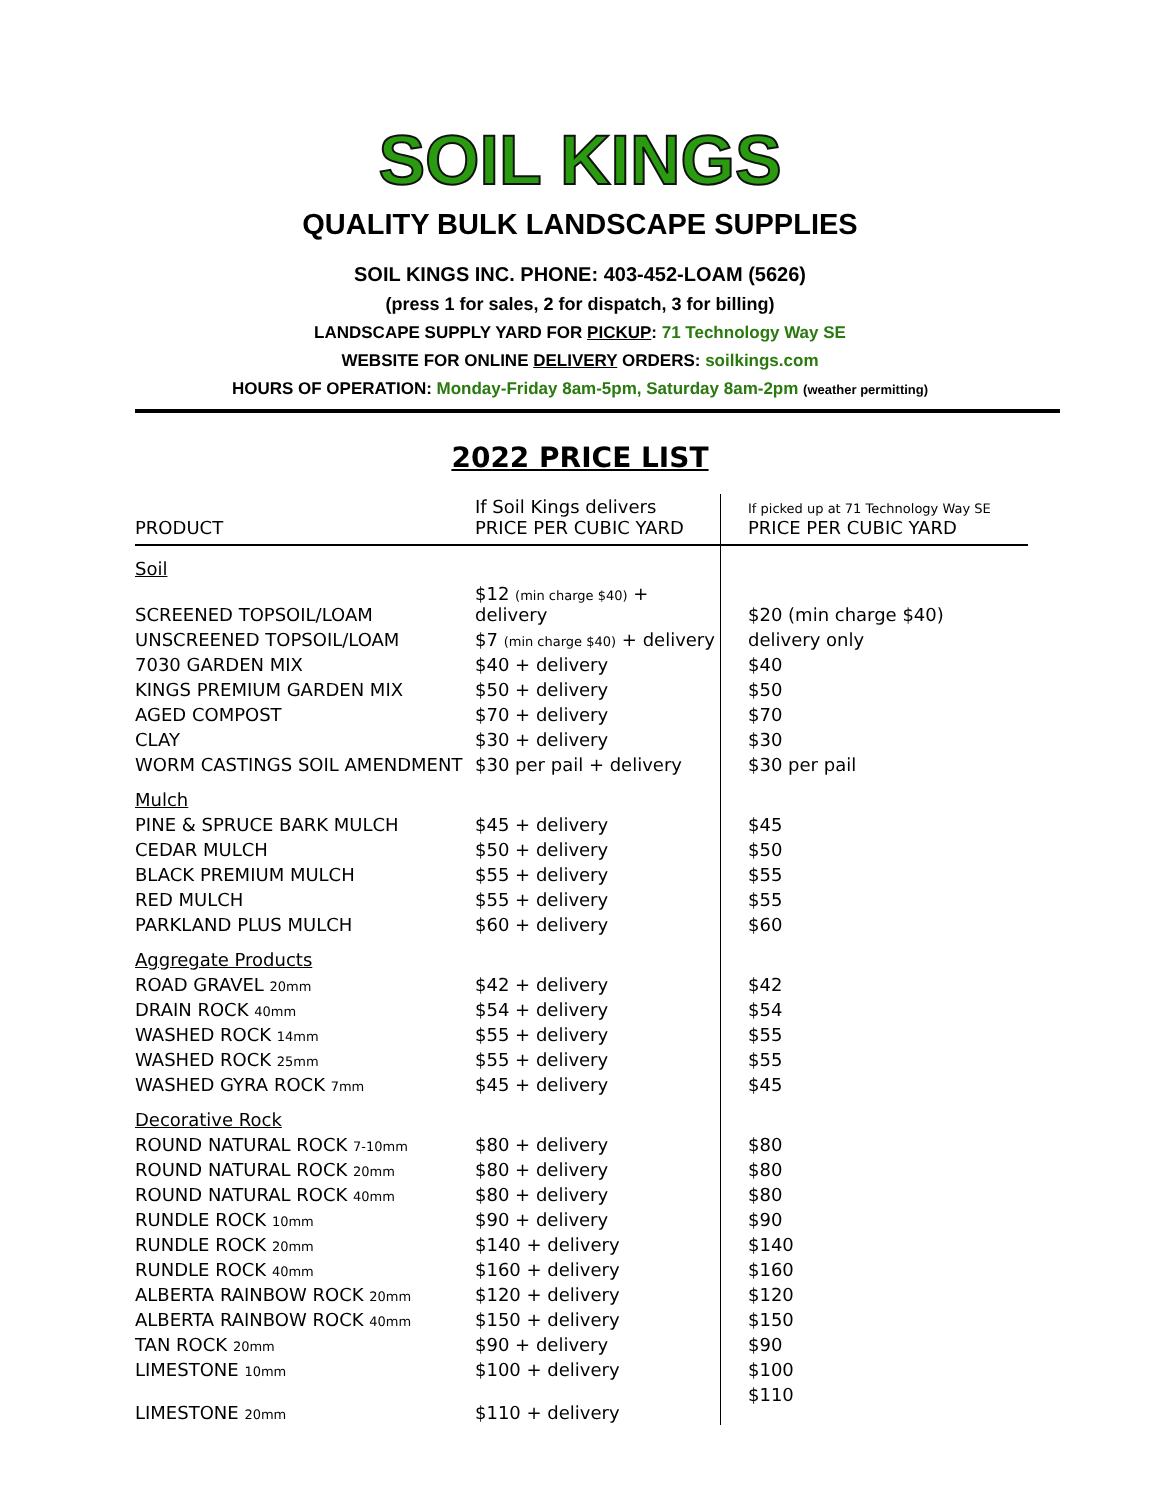SOIL KINGS
QUALITY BULK LANDSCAPE SUPPLIES
SOIL KINGS INC. PHONE: 403-452-LOAM (5626)
(press 1 for sales, 2 for dispatch, 3 for billing)
LANDSCAPE SUPPLY YARD FOR PICKUP: 71 Technology Way SE
WEBSITE FOR ONLINE DELIVERY ORDERS: soilkings.com
HOURS OF OPERATION: Monday-Friday 8am-5pm, Saturday 8am-2pm (weather permitting)
2022 PRICE LIST
| PRODUCT | If Soil Kings delivers PRICE PER CUBIC YARD | If picked up at 71 Technology Way SE PRICE PER CUBIC YARD |
| --- | --- | --- |
| Soil | | |
| SCREENED TOPSOIL/LOAM | $12 (min charge $40) + delivery | $20 (min charge $40) |
| UNSCREENED TOPSOIL/LOAM | $7 (min charge $40) + delivery | delivery only |
| 7030 GARDEN MIX | $40 + delivery | $40 |
| KINGS PREMIUM GARDEN MIX | $50 + delivery | $50 |
| AGED COMPOST | $70 + delivery | $70 |
| CLAY | $30 + delivery | $30 |
| WORM CASTINGS SOIL AMENDMENT | $30 per pail + delivery | $30 per pail |
| Mulch | | |
| PINE & SPRUCE BARK MULCH | $45 + delivery | $45 |
| CEDAR MULCH | $50 + delivery | $50 |
| BLACK PREMIUM MULCH | $55 + delivery | $55 |
| RED MULCH | $55 + delivery | $55 |
| PARKLAND PLUS MULCH | $60 + delivery | $60 |
| Aggregate Products | | |
| ROAD GRAVEL 20mm | $42 + delivery | $42 |
| DRAIN ROCK 40mm | $54 + delivery | $54 |
| WASHED ROCK 14mm | $55 + delivery | $55 |
| WASHED ROCK 25mm | $55 + delivery | $55 |
| WASHED GYRA ROCK 7mm | $45 + delivery | $45 |
| Decorative Rock | | |
| ROUND NATURAL ROCK 7-10mm | $80 + delivery | $80 |
| ROUND NATURAL ROCK 20mm | $80 + delivery | $80 |
| ROUND NATURAL ROCK 40mm | $80 + delivery | $80 |
| RUNDLE ROCK 10mm | $90 + delivery | $90 |
| RUNDLE ROCK 20mm | $140 + delivery | $140 |
| RUNDLE ROCK 40mm | $160 + delivery | $160 |
| ALBERTA RAINBOW ROCK 20mm | $120 + delivery | $120 |
| ALBERTA RAINBOW ROCK 40mm | $150 + delivery | $150 |
| TAN ROCK 20mm | $90 + delivery | $90 |
| LIMESTONE 10mm | $100 + delivery | $100 |
| LIMESTONE 20mm | $110 + delivery | $110 |